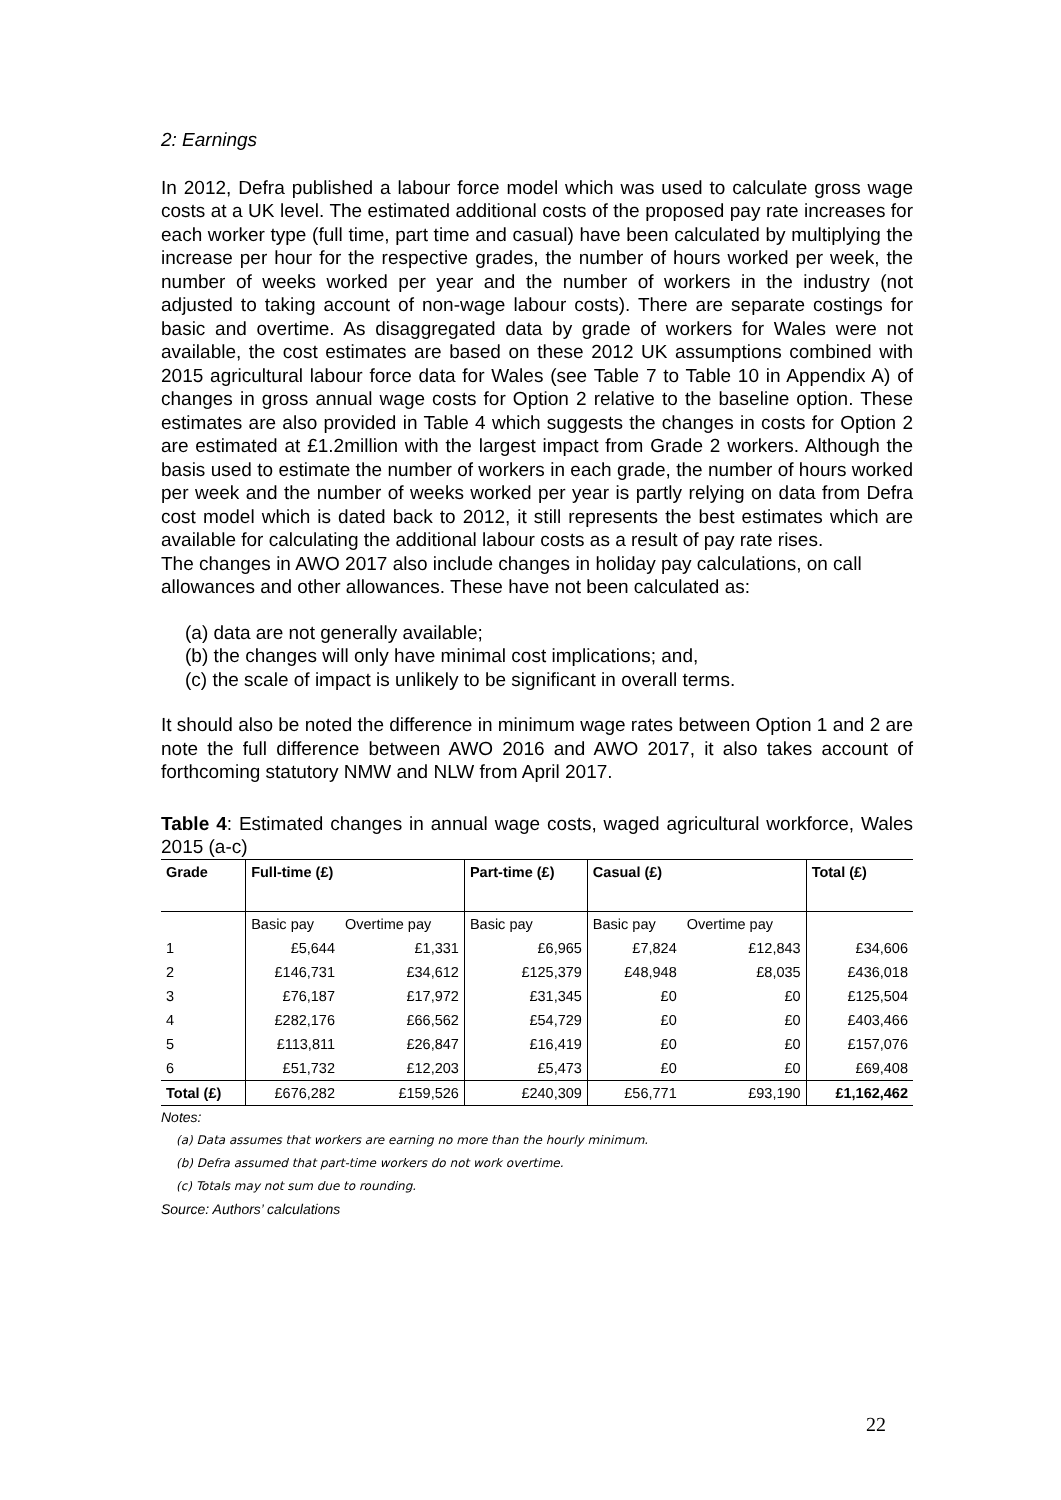2: Earnings
In 2012, Defra published a labour force model which was used to calculate gross wage costs at a UK level. The estimated additional costs of the proposed pay rate increases for each worker type (full time, part time and casual) have been calculated by multiplying the increase per hour for the respective grades, the number of hours worked per week, the number of weeks worked per year and the number of workers in the industry (not adjusted to taking account of non-wage labour costs). There are separate costings for basic and overtime. As disaggregated data by grade of workers for Wales were not available, the cost estimates are based on these 2012 UK assumptions combined with 2015 agricultural labour force data for Wales (see Table 7 to Table 10 in Appendix A) of changes in gross annual wage costs for Option 2 relative to the baseline option. These estimates are also provided in Table 4 which suggests the changes in costs for Option 2 are estimated at £1.2million with the largest impact from Grade 2 workers. Although the basis used to estimate the number of workers in each grade, the number of hours worked per week and the number of weeks worked per year is partly relying on data from Defra cost model which is dated back to 2012, it still represents the best estimates which are available for calculating the additional labour costs as a result of pay rate rises.
The changes in AWO 2017 also include changes in holiday pay calculations, on call allowances and other allowances. These have not been calculated as:
(a) data are not generally available;
(b) the changes will only have minimal cost implications; and,
(c) the scale of impact is unlikely to be significant in overall terms.
It should also be noted the difference in minimum wage rates between Option 1 and 2 are note the full difference between AWO 2016 and AWO 2017, it also takes account of forthcoming statutory NMW and NLW from April 2017.
Table 4: Estimated changes in annual wage costs, waged agricultural workforce, Wales 2015 (a-c)
| Grade | Full-time (£) | | Part-time (£) | Casual (£) | | Total (£) |
| --- | --- | --- | --- | --- | --- | --- |
| | Basic pay | Overtime pay | Basic pay | Basic pay | Overtime pay | |
| 1 | £5,644 | £1,331 | £6,965 | £7,824 | £12,843 | £34,606 |
| 2 | £146,731 | £34,612 | £125,379 | £48,948 | £8,035 | £436,018 |
| 3 | £76,187 | £17,972 | £31,345 | £0 | £0 | £125,504 |
| 4 | £282,176 | £66,562 | £54,729 | £0 | £0 | £403,466 |
| 5 | £113,811 | £26,847 | £16,419 | £0 | £0 | £157,076 |
| 6 | £51,732 | £12,203 | £5,473 | £0 | £0 | £69,408 |
| Total (£) | £676,282 | £159,526 | £240,309 | £56,771 | £93,190 | £1,162,462 |
Notes:
(a) Data assumes that workers are earning no more than the hourly minimum.
(b) Defra assumed that part-time workers do not work overtime.
(c) Totals may not sum due to rounding.
Source: Authors’ calculations
22